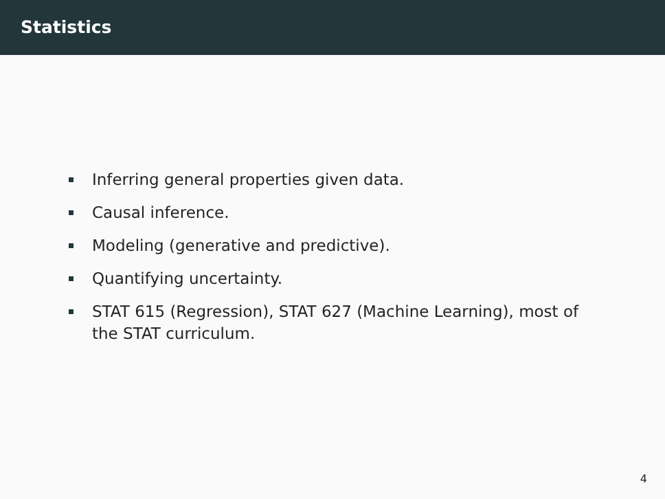Statistics
Inferring general properties given data.
Causal inference.
Modeling (generative and predictive).
Quantifying uncertainty.
STAT 615 (Regression), STAT 627 (Machine Learning), most of the STAT curriculum.
4